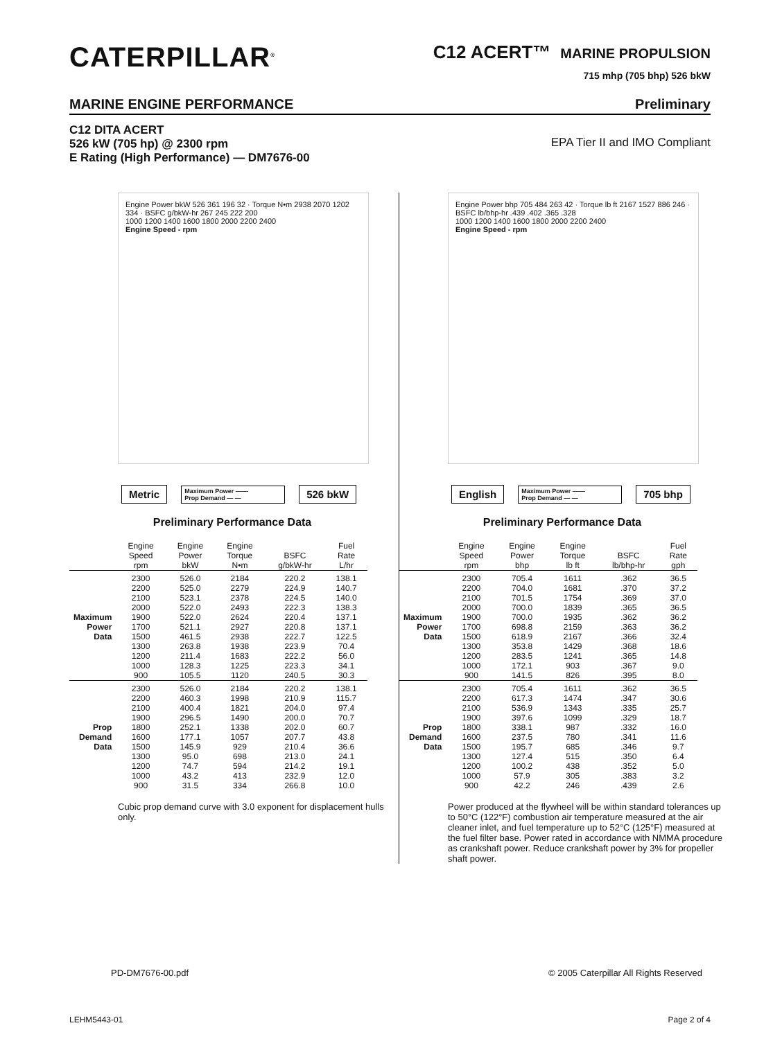CATERPILLAR<sup>®</sup>
C12 ACERT™ MARINE PROPULSION
715 mhp (705 bhp) 526 bkW
MARINE ENGINE PERFORMANCE Preliminary
C12 DITA ACERT
526 kW (705 hp) @ 2300 rpm
E Rating (High Performance) — DM7676-00
EPA Tier II and IMO Compliant
Engine Power bkW 526 361 196 32 · Torque N•m 2938 2070 1202 334 · BSFC g/bkW-hr 267 245 222 200
1000 1200 1400 1600 1800 2000 2200 2400
Engine Speed - rpm
Metric
Maximum Power ——
Prop Demand — —
526 bkW
Preliminary Performance Data
| | Engine Speed rpm | Engine Power bkW | Engine Torque N•m | BSFC g/bkW-hr | Fuel Rate L/hr |
| --- | --- | --- | --- | --- | --- |
| Maximum Power Data | 2300 2200 2100 2000 1900 1700 1500 1300 1200 1000 900 | 526.0 525.0 523.1 522.0 522.0 521.1 461.5 263.8 211.4 128.3 105.5 | 2184 2279 2378 2493 2624 2927 2938 1938 1683 1225 1120 | 220.2 224.9 224.5 222.3 220.4 220.8 222.7 223.9 222.2 223.3 240.5 | 138.1 140.7 140.0 138.3 137.1 137.1 122.5 70.4 56.0 34.1 30.3 |
| Prop Demand Data | 2300 2200 2100 1900 1800 1600 1500 1300 1200 1000 900 | 526.0 460.3 400.4 296.5 252.1 177.1 145.9 95.0 74.7 43.2 31.5 | 2184 1998 1821 1490 1338 1057 929 698 594 413 334 | 220.2 210.9 204.0 200.0 202.0 207.7 210.4 213.0 214.2 232.9 266.8 | 138.1 115.7 97.4 70.7 60.7 43.8 36.6 24.1 19.1 12.0 10.0 |
Cubic prop demand curve with 3.0 exponent for displacement hulls only.
Engine Power bhp 705 484 263 42 · Torque lb ft 2167 1527 886 246 · BSFC lb/bhp-hr .439 .402 .365 .328
1000 1200 1400 1600 1800 2000 2200 2400
Engine Speed - rpm
English
Maximum Power ——
Prop Demand — —
705 bhp
Preliminary Performance Data
| | Engine Speed rpm | Engine Power bhp | Engine Torque lb ft | BSFC lb/bhp-hr | Fuel Rate gph |
| --- | --- | --- | --- | --- | --- |
| Maximum Power Data | 2300 2200 2100 2000 1900 1700 1500 1300 1200 1000 900 | 705.4 704.0 701.5 700.0 700.0 698.8 618.9 353.8 283.5 172.1 141.5 | 1611 1681 1754 1839 1935 2159 2167 1429 1241 903 826 | .362 .370 .369 .365 .362 .363 .366 .368 .365 .367 .395 | 36.5 37.2 37.0 36.5 36.2 36.2 32.4 18.6 14.8 9.0 8.0 |
| Prop Demand Data | 2300 2200 2100 1900 1800 1600 1500 1300 1200 1000 900 | 705.4 617.3 536.9 397.6 338.1 237.5 195.7 127.4 100.2 57.9 42.2 | 1611 1474 1343 1099 987 780 685 515 438 305 246 | .362 .347 .335 .329 .332 .341 .346 .350 .352 .383 .439 | 36.5 30.6 25.7 18.7 16.0 11.6 9.7 6.4 5.0 3.2 2.6 |
Power produced at the flywheel will be within standard tolerances up to 50°C (122°F) combustion air temperature measured at the air cleaner inlet, and fuel temperature up to 52°C (125°F) measured at the fuel filter base. Power rated in accordance with NMMA procedure as crankshaft power. Reduce crankshaft power by 3% for propeller shaft power.
PD-DM7676-00.pdf © 2005 Caterpillar All Rights Reserved
LEHM5443-01 Page 2 of 4